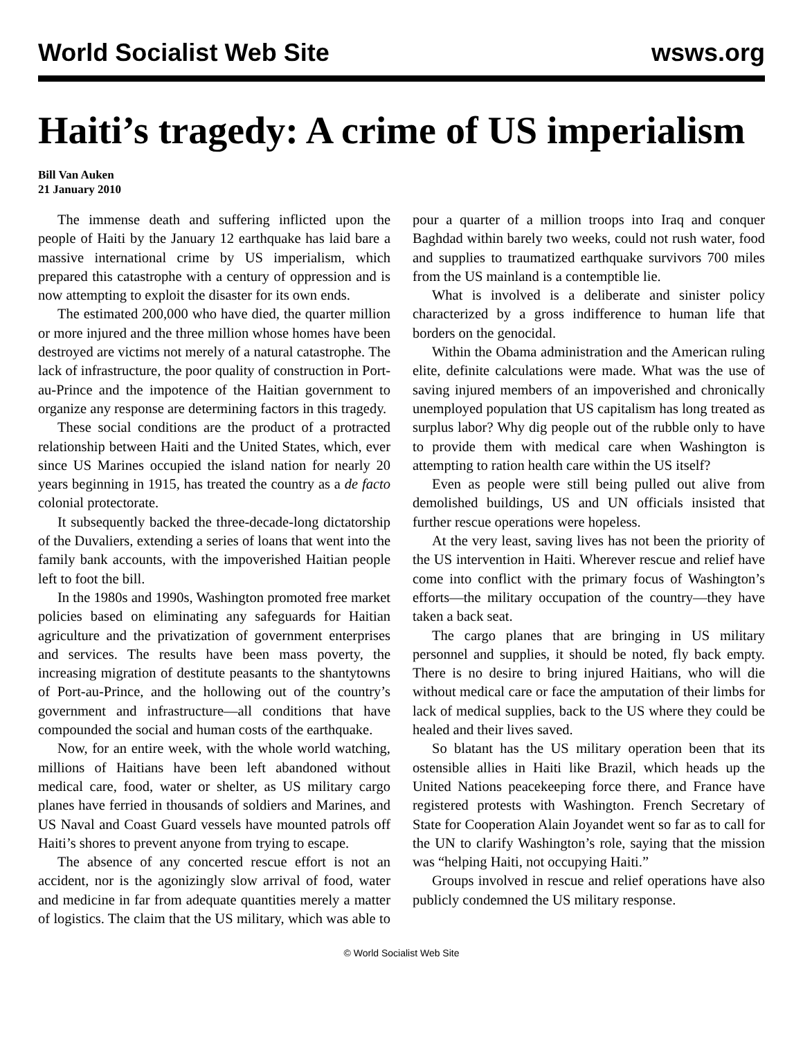World Socialist Web Site wsws.org
Haiti’s tragedy: A crime of US imperialism
Bill Van Auken
21 January 2010
The immense death and suffering inflicted upon the people of Haiti by the January 12 earthquake has laid bare a massive international crime by US imperialism, which prepared this catastrophe with a century of oppression and is now attempting to exploit the disaster for its own ends.
The estimated 200,000 who have died, the quarter million or more injured and the three million whose homes have been destroyed are victims not merely of a natural catastrophe. The lack of infrastructure, the poor quality of construction in Port-au-Prince and the impotence of the Haitian government to organize any response are determining factors in this tragedy.
These social conditions are the product of a protracted relationship between Haiti and the United States, which, ever since US Marines occupied the island nation for nearly 20 years beginning in 1915, has treated the country as a de facto colonial protectorate.
It subsequently backed the three-decade-long dictatorship of the Duvaliers, extending a series of loans that went into the family bank accounts, with the impoverished Haitian people left to foot the bill.
In the 1980s and 1990s, Washington promoted free market policies based on eliminating any safeguards for Haitian agriculture and the privatization of government enterprises and services. The results have been mass poverty, the increasing migration of destitute peasants to the shantytowns of Port-au-Prince, and the hollowing out of the country’s government and infrastructure—all conditions that have compounded the social and human costs of the earthquake.
Now, for an entire week, with the whole world watching, millions of Haitians have been left abandoned without medical care, food, water or shelter, as US military cargo planes have ferried in thousands of soldiers and Marines, and US Naval and Coast Guard vessels have mounted patrols off Haiti’s shores to prevent anyone from trying to escape.
The absence of any concerted rescue effort is not an accident, nor is the agonizingly slow arrival of food, water and medicine in far from adequate quantities merely a matter of logistics. The claim that the US military, which was able to pour a quarter of a million troops into Iraq and conquer Baghdad within barely two weeks, could not rush water, food and supplies to traumatized earthquake survivors 700 miles from the US mainland is a contemptible lie.
What is involved is a deliberate and sinister policy characterized by a gross indifference to human life that borders on the genocidal.
Within the Obama administration and the American ruling elite, definite calculations were made. What was the use of saving injured members of an impoverished and chronically unemployed population that US capitalism has long treated as surplus labor? Why dig people out of the rubble only to have to provide them with medical care when Washington is attempting to ration health care within the US itself?
Even as people were still being pulled out alive from demolished buildings, US and UN officials insisted that further rescue operations were hopeless.
At the very least, saving lives has not been the priority of the US intervention in Haiti. Wherever rescue and relief have come into conflict with the primary focus of Washington’s efforts—the military occupation of the country—they have taken a back seat.
The cargo planes that are bringing in US military personnel and supplies, it should be noted, fly back empty. There is no desire to bring injured Haitians, who will die without medical care or face the amputation of their limbs for lack of medical supplies, back to the US where they could be healed and their lives saved.
So blatant has the US military operation been that its ostensible allies in Haiti like Brazil, which heads up the United Nations peacekeeping force there, and France have registered protests with Washington. French Secretary of State for Cooperation Alain Joyandet went so far as to call for the UN to clarify Washington’s role, saying that the mission was “helping Haiti, not occupying Haiti.”
Groups involved in rescue and relief operations have also publicly condemned the US military response.
© World Socialist Web Site